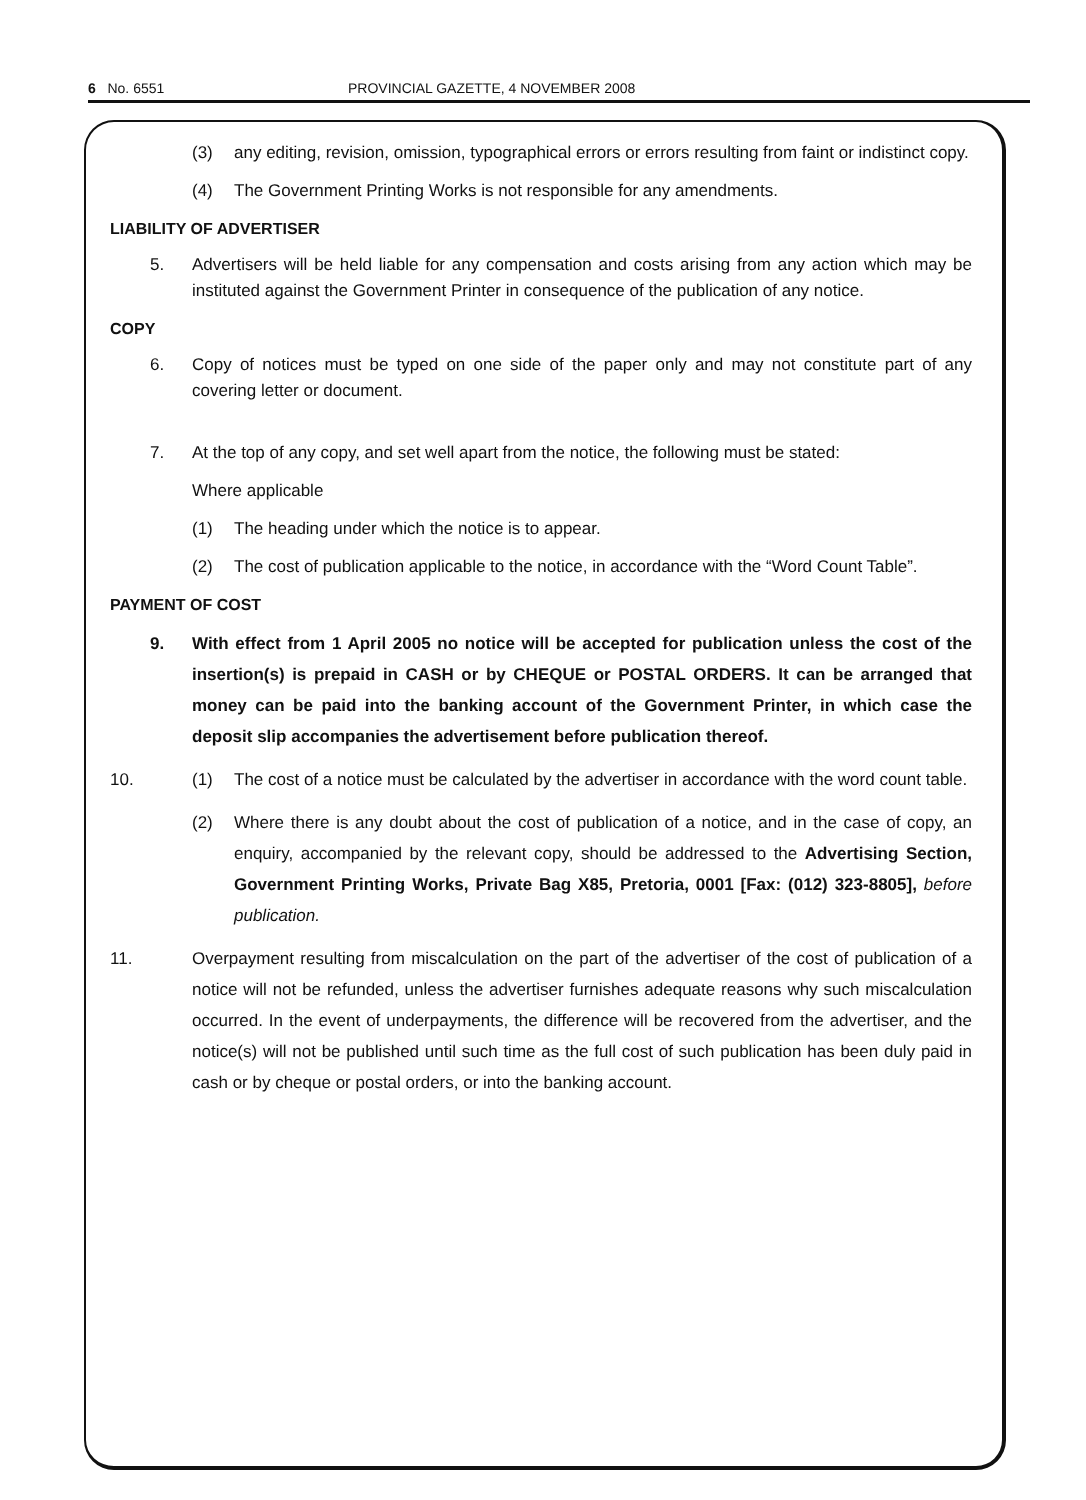6 No. 6551 PROVINCIAL GAZETTE, 4 NOVEMBER 2008
(3) any editing, revision, omission, typographical errors or errors resulting from faint or indistinct copy.
(4) The Government Printing Works is not responsible for any amendments.
LIABILITY OF ADVERTISER
5. Advertisers will be held liable for any compensation and costs arising from any action which may be instituted against the Government Printer in consequence of the publication of any notice.
COPY
6. Copy of notices must be typed on one side of the paper only and may not constitute part of any covering letter or document.
7. At the top of any copy, and set well apart from the notice, the following must be stated:
Where applicable
(1) The heading under which the notice is to appear.
(2) The cost of publication applicable to the notice, in accordance with the “Word Count Table”.
PAYMENT OF COST
9. With effect from 1 April 2005 no notice will be accepted for publication unless the cost of the insertion(s) is prepaid in CASH or by CHEQUE or POSTAL ORDERS. It can be arranged that money can be paid into the banking account of the Government Printer, in which case the deposit slip accompanies the advertisement before publication thereof.
10. (1) The cost of a notice must be calculated by the advertiser in accordance with the word count table.
(2) Where there is any doubt about the cost of publication of a notice, and in the case of copy, an enquiry, accompanied by the relevant copy, should be addressed to the Advertising Section, Government Printing Works, Private Bag X85, Pretoria, 0001 [Fax: (012) 323-8805], before publication.
11. Overpayment resulting from miscalculation on the part of the advertiser of the cost of publication of a notice will not be refunded, unless the advertiser furnishes adequate reasons why such miscalculation occurred. In the event of underpayments, the difference will be recovered from the advertiser, and the notice(s) will not be published until such time as the full cost of such publication has been duly paid in cash or by cheque or postal orders, or into the banking account.